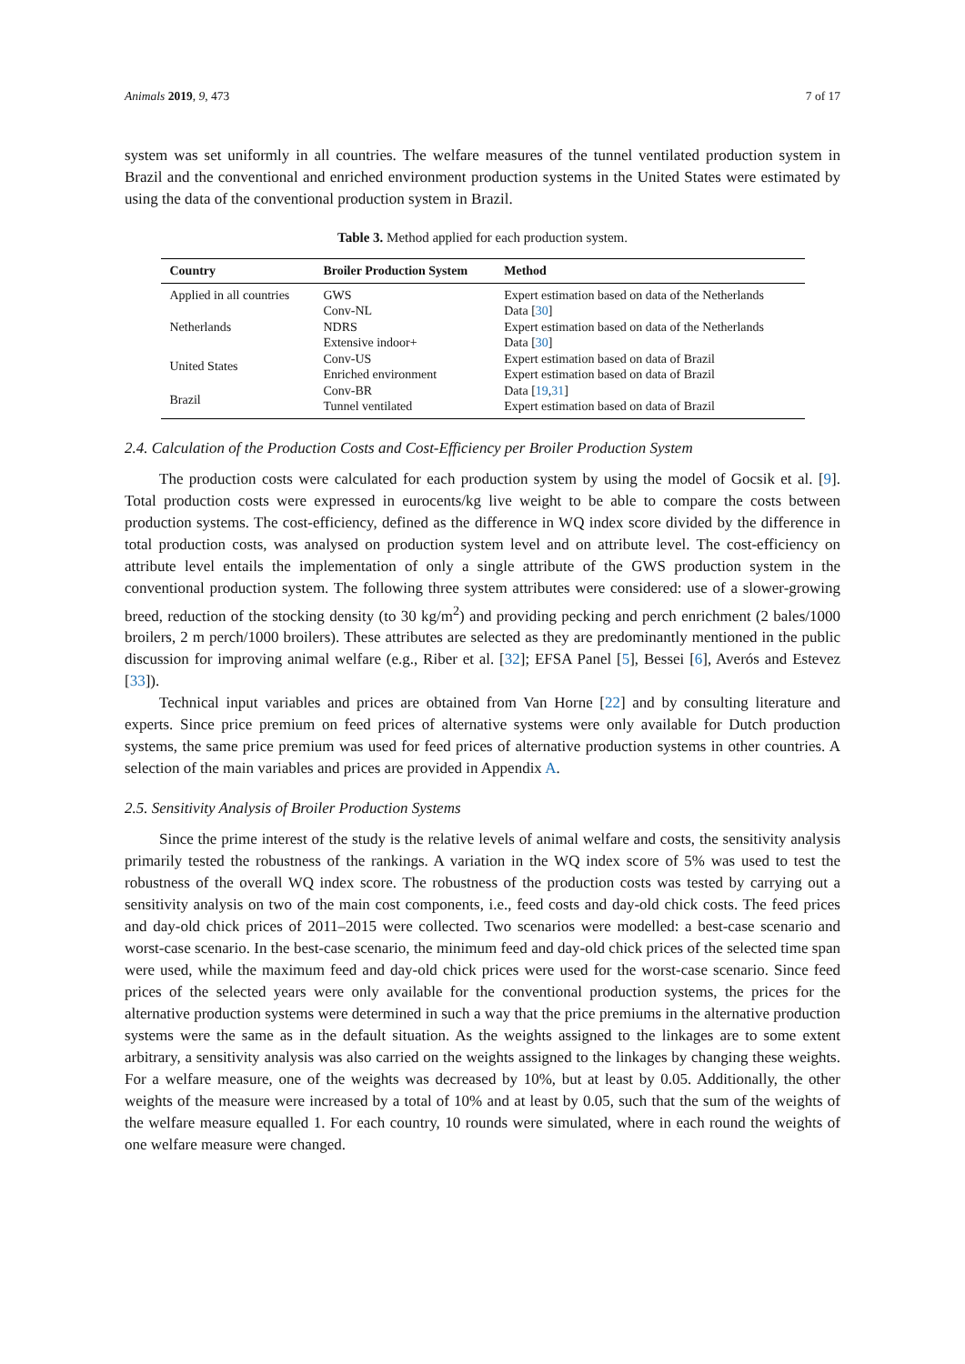Animals 2019, 9, 473 7 of 17
system was set uniformly in all countries. The welfare measures of the tunnel ventilated production system in Brazil and the conventional and enriched environment production systems in the United States were estimated by using the data of the conventional production system in Brazil.
Table 3. Method applied for each production system.
| Country | Broiler Production System | Method |
| --- | --- | --- |
| Applied in all countries | GWS | Expert estimation based on data of the Netherlands |
| Netherlands | Conv-NL | Data [ 30 ] |
| | NDRS | Expert estimation based on data of the Netherlands |
| | Extensive indoor+ | Data [ 30 ] |
| United States | Conv-US | Expert estimation based on data of Brazil |
| | Enriched environment | Expert estimation based on data of Brazil |
| Brazil | Conv-BR | Data [ 19 , 31 ] |
| | Tunnel ventilated | Expert estimation based on data of Brazil |
2.4. Calculation of the Production Costs and Cost-Efficiency per Broiler Production System
The production costs were calculated for each production system by using the model of Gocsik et al. [9]. Total production costs were expressed in eurocents/kg live weight to be able to compare the costs between production systems. The cost-efficiency, defined as the difference in WQ index score divided by the difference in total production costs, was analysed on production system level and on attribute level. The cost-efficiency on attribute level entails the implementation of only a single attribute of the GWS production system in the conventional production system. The following three system attributes were considered: use of a slower-growing breed, reduction of the stocking density (to 30 kg/m<sup>2</sup>) and providing pecking and perch enrichment (2 bales/1000 broilers, 2 m perch/1000 broilers). These attributes are selected as they are predominantly mentioned in the public discussion for improving animal welfare (e.g., Riber et al. [32]; EFSA Panel [5], Bessei [6], Averós and Estevez [33]).
Technical input variables and prices are obtained from Van Horne [22] and by consulting literature and experts. Since price premium on feed prices of alternative systems were only available for Dutch production systems, the same price premium was used for feed prices of alternative production systems in other countries. A selection of the main variables and prices are provided in Appendix A.
2.5. Sensitivity Analysis of Broiler Production Systems
Since the prime interest of the study is the relative levels of animal welfare and costs, the sensitivity analysis primarily tested the robustness of the rankings. A variation in the WQ index score of 5% was used to test the robustness of the overall WQ index score. The robustness of the production costs was tested by carrying out a sensitivity analysis on two of the main cost components, i.e., feed costs and day-old chick costs. The feed prices and day-old chick prices of 2011–2015 were collected. Two scenarios were modelled: a best-case scenario and worst-case scenario. In the best-case scenario, the minimum feed and day-old chick prices of the selected time span were used, while the maximum feed and day-old chick prices were used for the worst-case scenario. Since feed prices of the selected years were only available for the conventional production systems, the prices for the alternative production systems were determined in such a way that the price premiums in the alternative production systems were the same as in the default situation. As the weights assigned to the linkages are to some extent arbitrary, a sensitivity analysis was also carried on the weights assigned to the linkages by changing these weights. For a welfare measure, one of the weights was decreased by 10%, but at least by 0.05. Additionally, the other weights of the measure were increased by a total of 10% and at least by 0.05, such that the sum of the weights of the welfare measure equalled 1. For each country, 10 rounds were simulated, where in each round the weights of one welfare measure were changed.